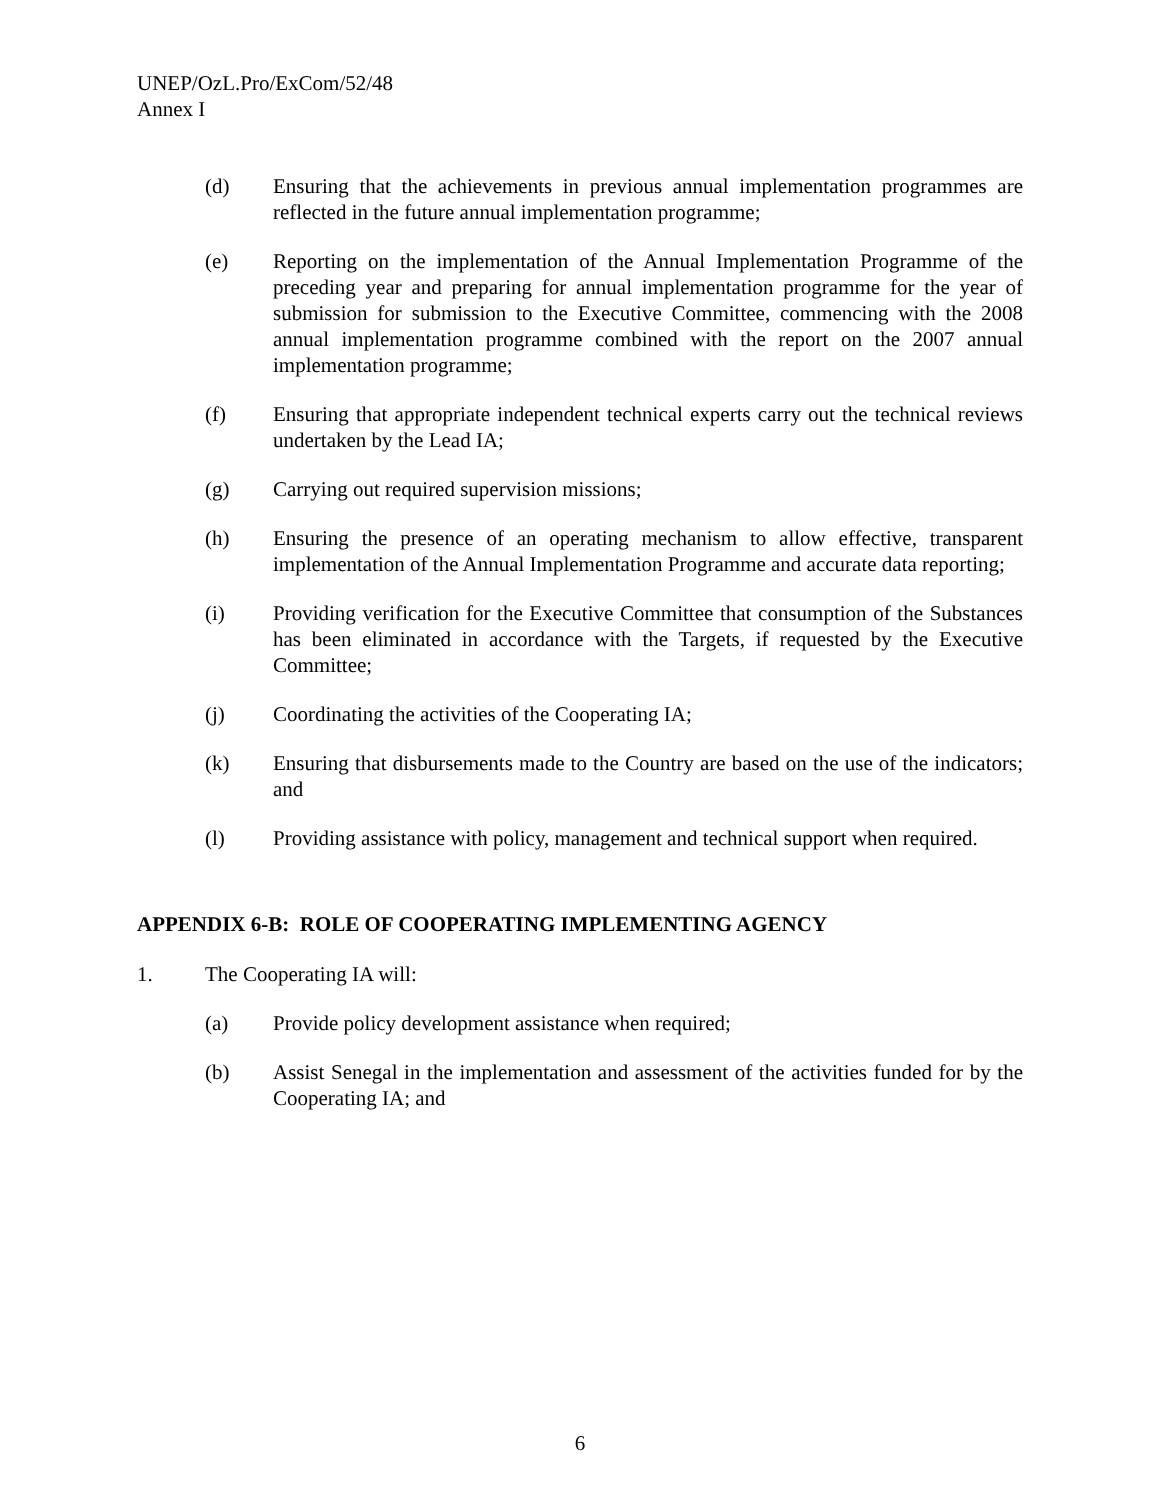UNEP/OzL.Pro/ExCom/52/48
Annex I
(d) Ensuring that the achievements in previous annual implementation programmes are reflected in the future annual implementation programme;
(e) Reporting on the implementation of the Annual Implementation Programme of the preceding year and preparing for annual implementation programme for the year of submission for submission to the Executive Committee, commencing with the 2008 annual implementation programme combined with the report on the 2007 annual implementation programme;
(f) Ensuring that appropriate independent technical experts carry out the technical reviews undertaken by the Lead IA;
(g) Carrying out required supervision missions;
(h) Ensuring the presence of an operating mechanism to allow effective, transparent implementation of the Annual Implementation Programme and accurate data reporting;
(i) Providing verification for the Executive Committee that consumption of the Substances has been eliminated in accordance with the Targets, if requested by the Executive Committee;
(j) Coordinating the activities of the Cooperating IA;
(k) Ensuring that disbursements made to the Country are based on the use of the indicators; and
(l) Providing assistance with policy, management and technical support when required.
APPENDIX 6-B: ROLE OF COOPERATING IMPLEMENTING AGENCY
1. The Cooperating IA will:
(a) Provide policy development assistance when required;
(b) Assist Senegal in the implementation and assessment of the activities funded for by the Cooperating IA; and
6